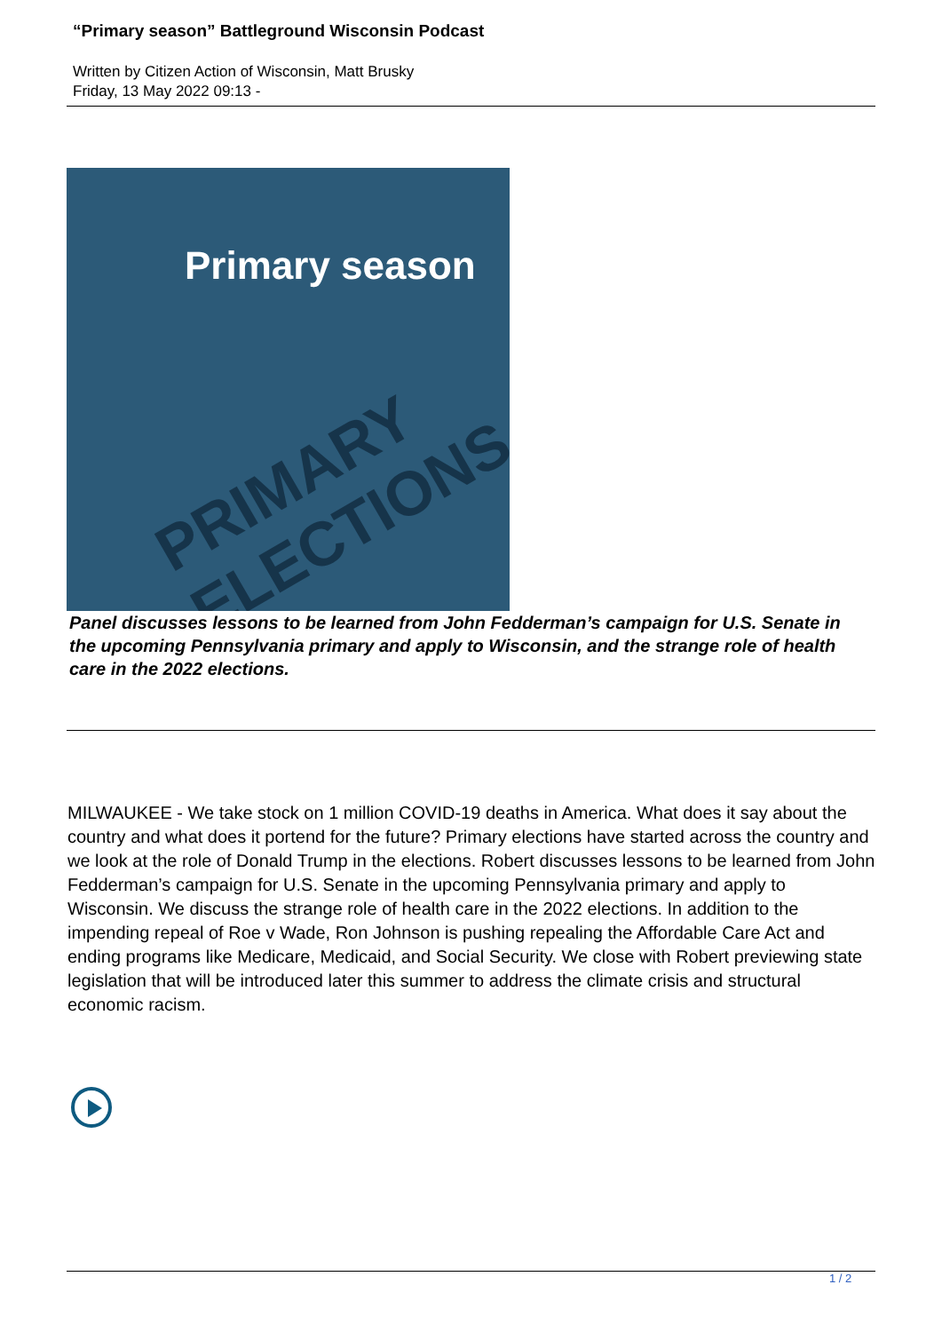“Primary season” Battleground Wisconsin Podcast
Written by Citizen Action of Wisconsin, Matt Brusky
Friday, 13 May 2022 09:13 -
Primary season
PRIMARY ELECTIONS
Panel discusses lessons to be learned from John Fedderman’s campaign for U.S. Senate in the upcoming Pennsylvania primary and apply to Wisconsin, and the strange role of health care in the 2022 elections.
MILWAUKEE - We take stock on 1 million COVID-19 deaths in America. What does it say about the country and what does it portend for the future? Primary elections have started across the country and we look at the role of Donald Trump in the elections. Robert discusses lessons to be learned from John Fedderman’s campaign for U.S. Senate in the upcoming Pennsylvania primary and apply to Wisconsin. We discuss the strange role of health care in the 2022 elections. In addition to the impending repeal of Roe v Wade, Ron Johnson is pushing repealing the Affordable Care Act and ending programs like Medicare, Medicaid, and Social Security. We close with Robert previewing state legislation that will be introduced later this summer to address the climate crisis and structural economic racism.
1 / 2